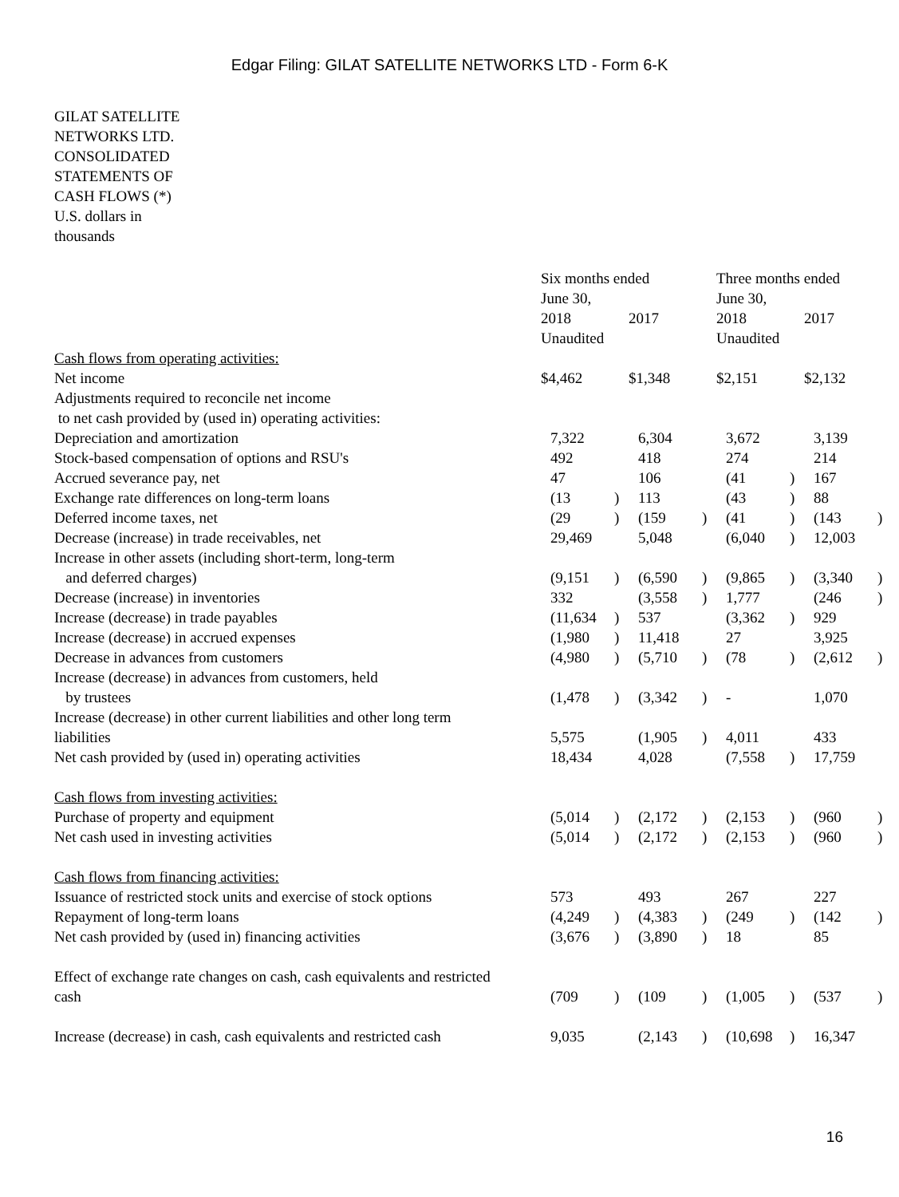Edgar Filing: GILAT SATELLITE NETWORKS LTD - Form 6-K
GILAT SATELLITE NETWORKS LTD. CONSOLIDATED STATEMENTS OF CASH FLOWS (*)
U.S. dollars in thousands
| | Six months ended June 30, | | | | Three months ended June 30, | | | |
| | 2018 | | 2017 | | 2018 | | 2017 | |
| | Unaudited | | | | Unaudited | | | |
| Cash flows from operating activities: | | | | | | | | |
| Net income | $4,462 | | $1,348 | | $2,151 | | $2,132 | |
| Adjustments required to reconcile net income to net cash provided by (used in) operating activities: | | | | | | | | |
| Depreciation and amortization | 7,322 | | 6,304 | | 3,672 | | 3,139 | |
| Stock-based compensation of options and RSU's | 492 | | 418 | | 274 | | 214 | |
| Accrued severance pay, net | 47 | | 106 | | (41 | ) | 167 | |
| Exchange rate differences on long-term loans | (13 | ) | 113 | | (43 | ) | 88 | |
| Deferred income taxes, net | (29 | ) | (159 | ) | (41 | ) | (143 | ) |
| Decrease (increase) in trade receivables, net | 29,469 | | 5,048 | | (6,040 | ) | 12,003 | |
| Increase in other assets (including short-term, long-term and deferred charges) | (9,151 | ) | (6,590 | ) | (9,865 | ) | (3,340 | ) |
| Decrease (increase) in inventories | 332 | | (3,558 | ) | 1,777 | | (246 | ) |
| Increase (decrease) in trade payables | (11,634 | ) | 537 | | (3,362 | ) | 929 | |
| Increase (decrease) in accrued expenses | (1,980 | ) | 11,418 | | 27 | | 3,925 | |
| Decrease in advances from customers | (4,980 | ) | (5,710 | ) | (78 | ) | (2,612 | ) |
| Increase (decrease) in advances from customers, held by trustees | (1,478 | ) | (3,342 | ) | - | | 1,070 | |
| Increase (decrease) in other current liabilities and other long term liabilities | 5,575 | | (1,905 | ) | 4,011 | | 433 | |
| Net cash provided by (used in) operating activities | 18,434 | | 4,028 | | (7,558 | ) | 17,759 | |
| Cash flows from investing activities: | | | | | | | | |
| Purchase of property and equipment | (5,014 | ) | (2,172 | ) | (2,153 | ) | (960 | ) |
| Net cash used in investing activities | (5,014 | ) | (2,172 | ) | (2,153 | ) | (960 | ) |
| Cash flows from financing activities: | | | | | | | | |
| Issuance of restricted stock units and exercise of stock options | 573 | | 493 | | 267 | | 227 | |
| Repayment of long-term loans | (4,249 | ) | (4,383 | ) | (249 | ) | (142 | ) |
| Net cash provided by (used in) financing activities | (3,676 | ) | (3,890 | ) | 18 | | 85 | |
| Effect of exchange rate changes on cash, cash equivalents and restricted cash | (709 | ) | (109 | ) | (1,005 | ) | (537 | ) |
| Increase (decrease) in cash, cash equivalents and restricted cash | 9,035 | | (2,143 | ) | (10,698 | ) | 16,347 | |
16